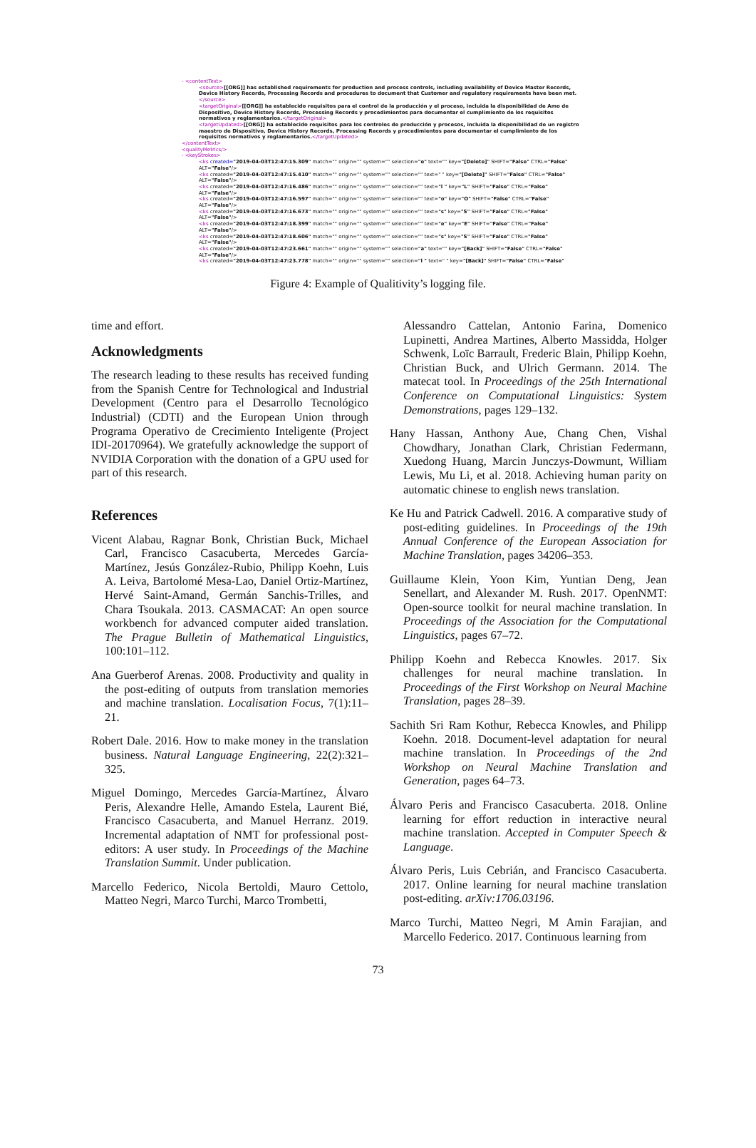- <contentText>
<source>[[ORG]] has established requirements for production and process controls, including availability of Device Master Records, Device History Records, Processing Records and procedures to document that Customer and regulatory requirements have been met.</source>
<targetOriginal>[[ORG]] ha establecido requisitos para el control de la producción y el proceso, incluida la disponibilidad de Amo de Dispositivo, Device History Records, Processing Records y procedimientos para documentar el cumplimiento de los requisitos normativos y reglamentarios.</targetOriginal>
<targetUpdated>[[ORG]] ha establecido requisitos para los controles de producción y procesos, incluida la disponibilidad de un registro maestro de Dispositivo, Device History Records, Processing Records y procedimientos para documentar el cumplimiento de los requisitos normativos y reglamentarios.</targetUpdated>
</contentText>
<qualityMetrics/>
- <keyStrokes>
<ks created="2019-04-03T12:47:15.309" match="" origin="" system="" selection="e" text="" key="[Delete]" SHIFT="False" CTRL="False" ALT="False"/>
<ks created="2019-04-03T12:47:15.410" match="" origin="" system="" selection="" text=" " key="[Delete]" SHIFT="False" CTRL="False" ALT="False"/>
<ks created="2019-04-03T12:47:16.486" match="" origin="" system="" selection="" text="l " key="L" SHIFT="False" CTRL="False" ALT="False"/>
<ks created="2019-04-03T12:47:16.597" match="" origin="" system="" selection="" text="o" key="O" SHIFT="False" CTRL="False" ALT="False"/>
<ks created="2019-04-03T12:47:16.673" match="" origin="" system="" selection="" text="s" key="S" SHIFT="False" CTRL="False" ALT="False"/>
<ks created="2019-04-03T12:47:18.399" match="" origin="" system="" selection="" text="e" key="E" SHIFT="False" CTRL="False" ALT="False"/>
<ks created="2019-04-03T12:47:18.606" match="" origin="" system="" selection="" text="s" key="S" SHIFT="False" CTRL="False" ALT="False"/>
<ks created="2019-04-03T12:47:23.661" match="" origin="" system="" selection="a" text="" key="[Back]" SHIFT="False" CTRL="False" ALT="False"/>
<ks created="2019-04-03T12:47:23.778" match="" origin="" system="" selection="l " text=" " key="[Back]" SHIFT="False" CTRL="False"
Figure 4: Example of Qualitivity’s logging file.
time and effort.
Acknowledgments
The research leading to these results has received funding from the Spanish Centre for Technological and Industrial Development (Centro para el Desarrollo Tecnológico Industrial) (CDTI) and the European Union through Programa Operativo de Crecimiento Inteligente (Project IDI-20170964). We gratefully acknowledge the support of NVIDIA Corporation with the donation of a GPU used for part of this research.
References
Vicent Alabau, Ragnar Bonk, Christian Buck, Michael Carl, Francisco Casacuberta, Mercedes García-Martínez, Jesús González-Rubio, Philipp Koehn, Luis A. Leiva, Bartolomé Mesa-Lao, Daniel Ortiz-Martínez, Hervé Saint-Amand, Germán Sanchis-Trilles, and Chara Tsoukala. 2013. CASMACAT: An open source workbench for advanced computer aided translation. The Prague Bulletin of Mathematical Linguistics, 100:101–112.
Ana Guerberof Arenas. 2008. Productivity and quality in the post-editing of outputs from translation memories and machine translation. Localisation Focus, 7(1):11–21.
Robert Dale. 2016. How to make money in the translation business. Natural Language Engineering, 22(2):321–325.
Miguel Domingo, Mercedes García-Martínez, Álvaro Peris, Alexandre Helle, Amando Estela, Laurent Bié, Francisco Casacuberta, and Manuel Herranz. 2019. Incremental adaptation of NMT for professional post-editors: A user study. In Proceedings of the Machine Translation Summit. Under publication.
Marcello Federico, Nicola Bertoldi, Mauro Cettolo, Matteo Negri, Marco Turchi, Marco Trombetti,
Alessandro Cattelan, Antonio Farina, Domenico Lupinetti, Andrea Martines, Alberto Massidda, Holger Schwenk, Loïc Barrault, Frederic Blain, Philipp Koehn, Christian Buck, and Ulrich Germann. 2014. The matecat tool. In Proceedings of the 25th International Conference on Computational Linguistics: System Demonstrations, pages 129–132.
Hany Hassan, Anthony Aue, Chang Chen, Vishal Chowdhary, Jonathan Clark, Christian Federmann, Xuedong Huang, Marcin Junczys-Dowmunt, William Lewis, Mu Li, et al. 2018. Achieving human parity on automatic chinese to english news translation.
Ke Hu and Patrick Cadwell. 2016. A comparative study of post-editing guidelines. In Proceedings of the 19th Annual Conference of the European Association for Machine Translation, pages 34206–353.
Guillaume Klein, Yoon Kim, Yuntian Deng, Jean Senellart, and Alexander M. Rush. 2017. OpenNMT: Open-source toolkit for neural machine translation. In Proceedings of the Association for the Computational Linguistics, pages 67–72.
Philipp Koehn and Rebecca Knowles. 2017. Six challenges for neural machine translation. In Proceedings of the First Workshop on Neural Machine Translation, pages 28–39.
Sachith Sri Ram Kothur, Rebecca Knowles, and Philipp Koehn. 2018. Document-level adaptation for neural machine translation. In Proceedings of the 2nd Workshop on Neural Machine Translation and Generation, pages 64–73.
Álvaro Peris and Francisco Casacuberta. 2018. Online learning for effort reduction in interactive neural machine translation. Accepted in Computer Speech & Language.
Álvaro Peris, Luis Cebrián, and Francisco Casacuberta. 2017. Online learning for neural machine translation post-editing. arXiv:1706.03196.
Marco Turchi, Matteo Negri, M Amin Farajian, and Marcello Federico. 2017. Continuous learning from
73